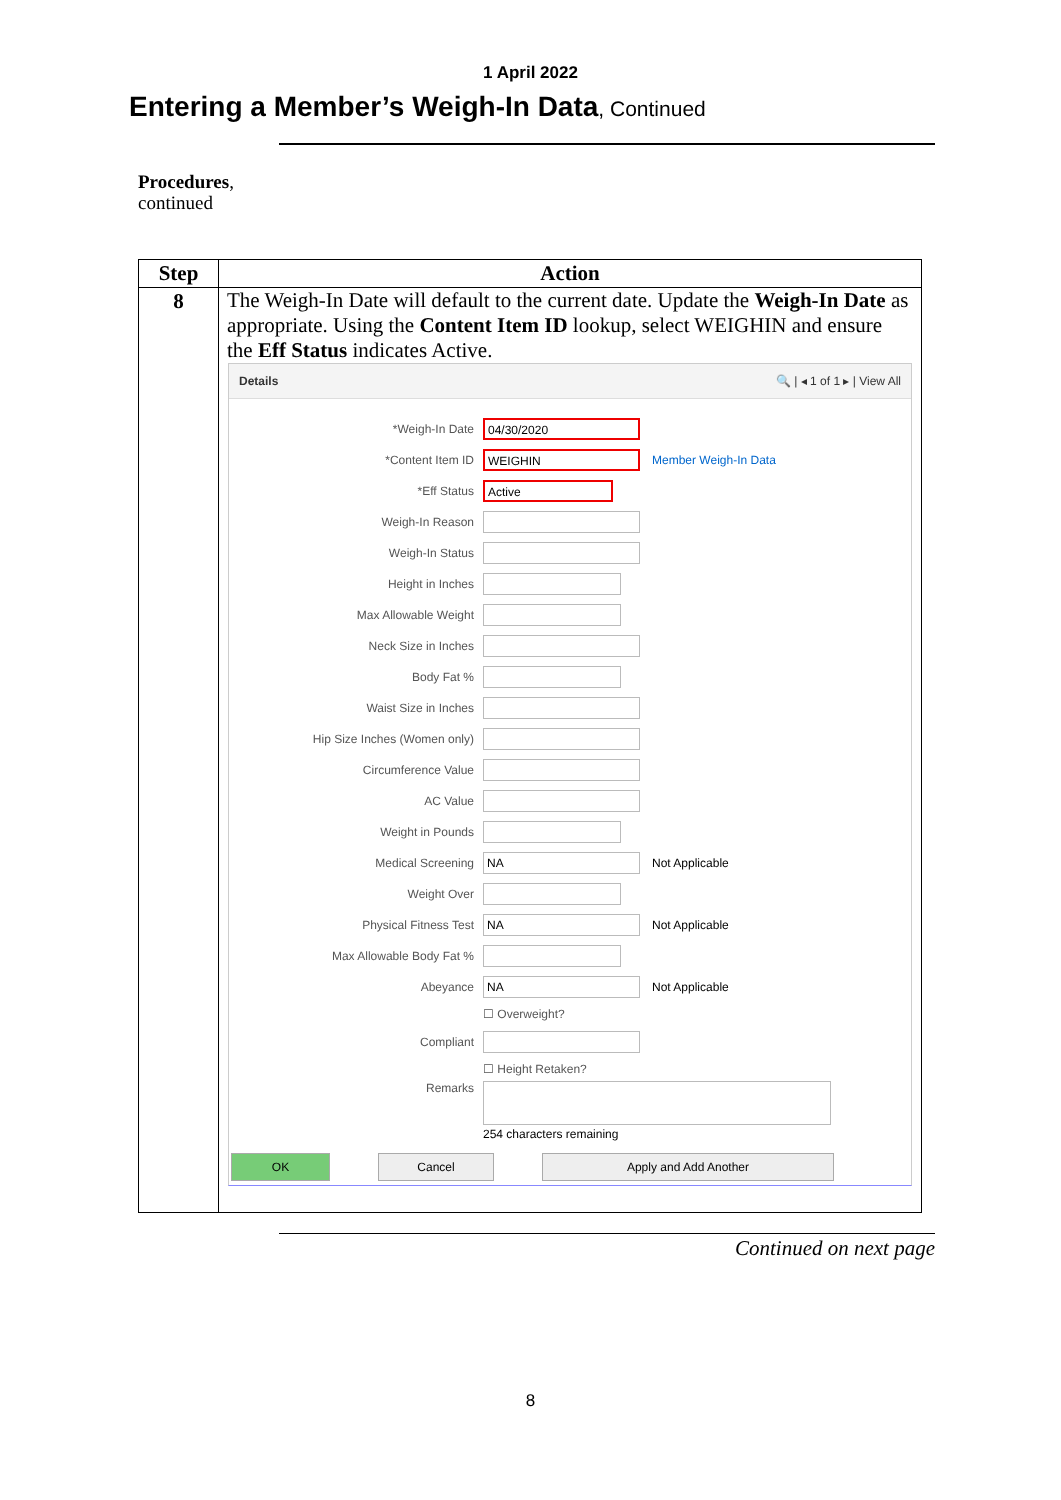1 April 2022
Entering a Member’s Weigh-In Data, Continued
Procedures,
continued
| Step | Action |
| --- | --- |
| 8 | The Weigh-In Date will default to the current date. Update the Weigh-In Date as appropriate. Using the Content Item ID lookup, select WEIGHIN and ensure the Eff Status indicates Active. Details 🔍 / ◂ 1 of 1 ▸ / View All *Weigh-In Date 04/30/2020 *Content Item ID WEIGHIN Member Weigh-In Data *Eff Status Active Weigh-In Reason Weigh-In Status Height in Inches Max Allowable Weight Neck Size in Inches Body Fat % Waist Size in Inches Hip Size Inches (Women only) Circumference Value AC Value Weight in Pounds Medical Screening NA Not Applicable Weight Over Physical Fitness Test NA Not Applicable Max Allowable Body Fat % Abeyance NA Not Applicable ☐ Overweight? Compliant ☐ Height Retaken? Remarks 254 characters remaining OK Cancel Apply and Add Another |
Continued on next page
8